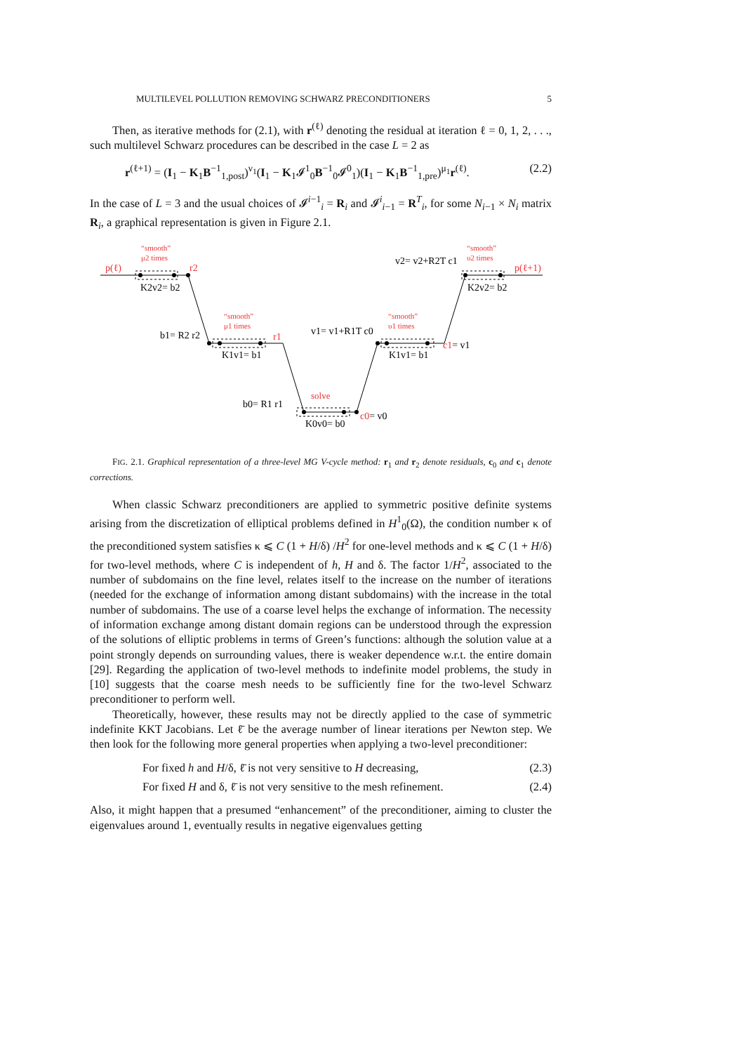MULTILEVEL POLLUTION REMOVING SCHWARZ PRECONDITIONERS 5
Then, as iterative methods for (2.1), with r<sup>(ℓ)</sup> denoting the residual at iteration ℓ = 0, 1, 2, . . ., such multilevel Schwarz procedures can be described in the case L = 2 as
r<sup>(ℓ+1)</sup> = (I<sub>1</sub> − K<sub>1</sub>B<sup>−1</sup><sub>1,post</sub>)<sup>ν<sub>1</sub></sup>(I<sub>1</sub> − K<sub>1</sub>𝓘<sup>1</sup><sub>0</sub>B<sup>−1</sup><sub>0</sub>𝓘<sup>0</sup><sub>1</sub>)(I<sub>1</sub> − K<sub>1</sub>B<sup>−1</sup><sub>1,pre</sub>)<sup>μ<sub>1</sub></sup>r<sup>(ℓ)</sup>. (2.2)
In the case of L = 3 and the usual choices of 𝓘<sup>i−1</sup><sub>i</sub> = R<sub>i</sub> and 𝓘<sup>i</sup><sub>i−1</sub> = R<sup>T</sup><sub>i</sub>, for some N<sub>i−1</sub> × N<sub>i</sub> matrix R<sub>i</sub>, a graphical representation is given in Figure 2.1.
“smooth”
μ2 times
“smooth”
μ1 times
“smooth”
υ1 times
“smooth”
υ2 times
solve
p(ℓ)
r2
r1
p(ℓ+1)
K2v2= b2
b1= R2 r2
K1v1= b1
v1= v1+R1T c0
K1v1= b1
v2= v2+R2T c1
K2v2= b2
b0= R1 r1
K0v0= b0
c0= v0
c1= v1
FIG. 2.1. Graphical representation of a three-level MG V-cycle method: r<sub>1</sub> and r<sub>2</sub> denote residuals, c<sub>0</sub> and c<sub>1</sub> denote corrections.
When classic Schwarz preconditioners are applied to symmetric positive definite systems arising from the discretization of elliptical problems defined in H<sup>1</sup><sub>0</sub>(Ω), the condition number κ of the preconditioned system satisfies κ ⩽ C (1 + H/δ) /H<sup>2</sup> for one-level methods and κ ⩽ C (1 + H/δ) for two-level methods, where C is independent of h, H and δ. The factor 1/H<sup>2</sup>, associated to the number of subdomains on the fine level, relates itself to the increase on the number of iterations (needed for the exchange of information among distant subdomains) with the increase in the total number of subdomains. The use of a coarse level helps the exchange of information. The necessity of information exchange among distant domain regions can be understood through the expression of the solutions of elliptic problems in terms of Green’s functions: although the solution value at a point strongly depends on surrounding values, there is weaker dependence w.r.t. the entire domain [29]. Regarding the application of two-level methods to indefinite model problems, the study in [10] suggests that the coarse mesh needs to be sufficiently fine for the two-level Schwarz preconditioner to perform well.
Theoretically, however, these results may not be directly applied to the case of symmetric indefinite KKT Jacobians. Let ℓ̄ be the average number of linear iterations per Newton step. We then look for the following more general properties when applying a two-level preconditioner:
For fixed h and H/δ, ℓ̄ is not very sensitive to H decreasing, (2.3)
For fixed H and δ, ℓ̄ is not very sensitive to the mesh refinement. (2.4)
Also, it might happen that a presumed “enhancement” of the preconditioner, aiming to cluster the eigenvalues around 1, eventually results in negative eigenvalues getting